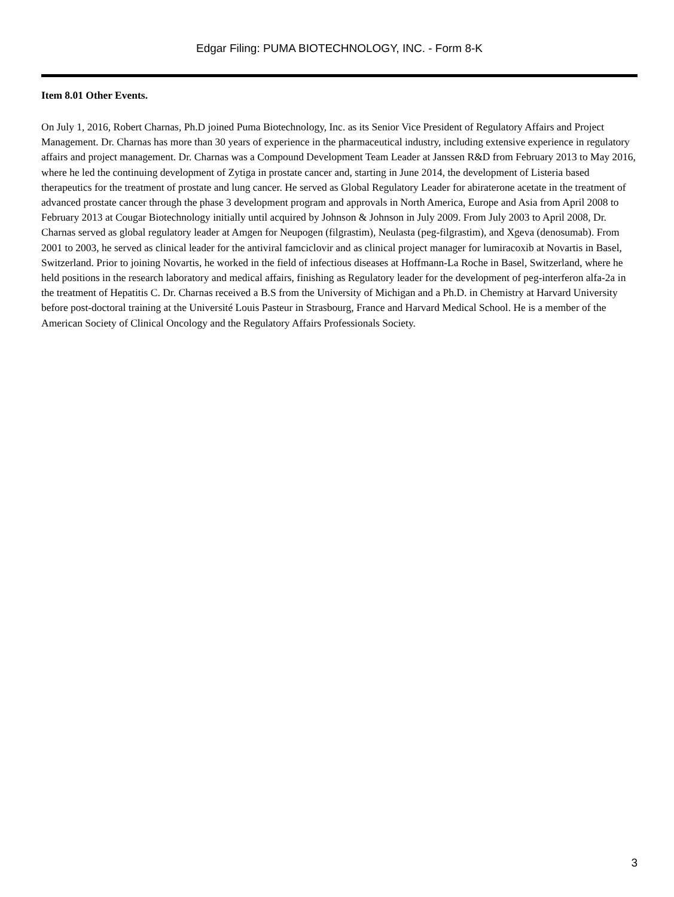Edgar Filing: PUMA BIOTECHNOLOGY, INC. - Form 8-K
Item 8.01 Other Events.
On July 1, 2016, Robert Charnas, Ph.D joined Puma Biotechnology, Inc. as its Senior Vice President of Regulatory Affairs and Project Management. Dr. Charnas has more than 30 years of experience in the pharmaceutical industry, including extensive experience in regulatory affairs and project management. Dr. Charnas was a Compound Development Team Leader at Janssen R&D from February 2013 to May 2016, where he led the continuing development of Zytiga in prostate cancer and, starting in June 2014, the development of Listeria based therapeutics for the treatment of prostate and lung cancer. He served as Global Regulatory Leader for abiraterone acetate in the treatment of advanced prostate cancer through the phase 3 development program and approvals in North America, Europe and Asia from April 2008 to February 2013 at Cougar Biotechnology initially until acquired by Johnson & Johnson in July 2009. From July 2003 to April 2008, Dr. Charnas served as global regulatory leader at Amgen for Neupogen (filgrastim), Neulasta (peg-filgrastim), and Xgeva (denosumab). From 2001 to 2003, he served as clinical leader for the antiviral famciclovir and as clinical project manager for lumiracoxib at Novartis in Basel, Switzerland. Prior to joining Novartis, he worked in the field of infectious diseases at Hoffmann-La Roche in Basel, Switzerland, where he held positions in the research laboratory and medical affairs, finishing as Regulatory leader for the development of peg-interferon alfa-2a in the treatment of Hepatitis C. Dr. Charnas received a B.S from the University of Michigan and a Ph.D. in Chemistry at Harvard University before post-doctoral training at the Université Louis Pasteur in Strasbourg, France and Harvard Medical School. He is a member of the American Society of Clinical Oncology and the Regulatory Affairs Professionals Society.
3